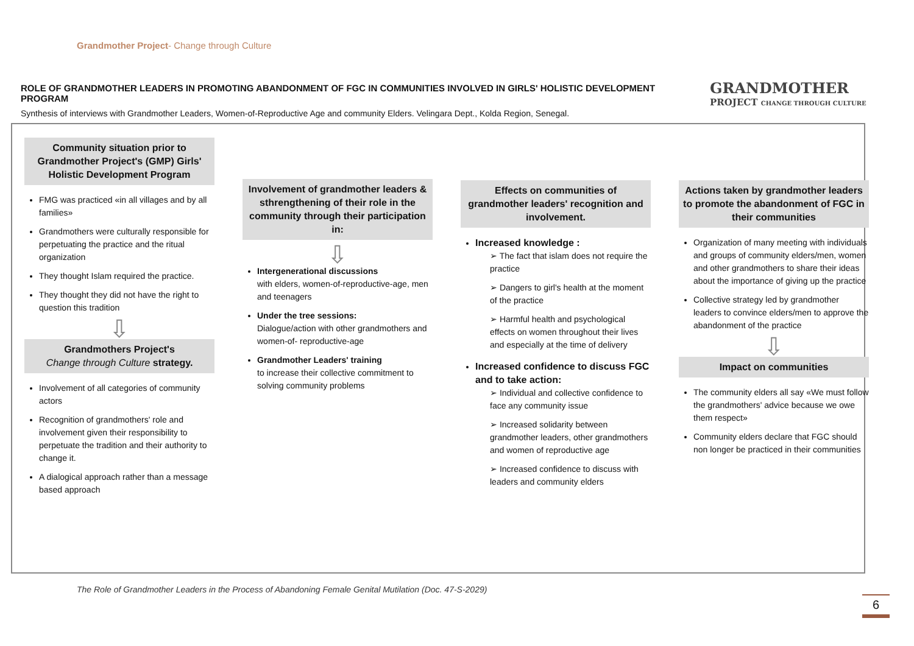Grandmother Project- Change through Culture
ROLE OF GRANDMOTHER LEADERS IN PROMOTING ABANDONMENT OF FGC IN COMMUNITIES INVOLVED IN GIRLS' HOLISTIC DEVELOPMENT PROGRAM
Synthesis of interviews with Grandmother Leaders, Women-of-Reproductive Age and community Elders. Velingara Dept., Kolda Region, Senegal.
GRANDMOTHER
PROJECT CHANGE THROUGH CULTURE
Community situation prior to Grandmother Project's (GMP) Girls' Holistic Development Program
FMG was practiced «in all villages and by all families»
Grandmothers were culturally responsible for perpetuating the practice and the ritual organization
They thought Islam required the practice.
They thought they did not have the right to question this tradition
⇩
Grandmothers Project's
Change through Culture strategy.
Involvement of all categories of community actors
Recognition of grandmothers' role and involvement given their responsibility to perpetuate the tradition and their authority to change it.
A dialogical approach rather than a message based approach
Involvement of grandmother leaders & sthrengthening of their role in the community through their participation in:
⇩
Intergenerational discussions
with elders, women-of-reproductive-age, men and teenagers
Under the tree sessions:
Dialogue/action with other grandmothers and women-of- reproductive-age
Grandmother Leaders' training
to increase their collective commitment to solving community problems
Effects on communities of grandmother leaders' recognition and involvement.
Increased knowledge :
➢ The fact that islam does not require the practice
➢ Dangers to girl's health at the moment of the practice
➢ Harmful health and psychological effects on women throughout their lives and especially at the time of delivery
Increased confidence to discuss FGC and to take action:
➢ Individual and collective confidence to face any community issue
➢ Increased solidarity between grandmother leaders, other grandmothers and women of reproductive age
➢ Increased confidence to discuss with leaders and community elders
Actions taken by grandmother leaders to promote the abandonment of FGC in their communities
Organization of many meeting with individuals and groups of community elders/men, women and other grandmothers to share their ideas about the importance of giving up the practice
Collective strategy led by grandmother leaders to convince elders/men to approve the abandonment of the practice
⇩
Impact on communities
The community elders all say «We must follow the grandmothers' advice because we owe them respect»
Community elders declare that FGC should non longer be practiced in their communities
The Role of Grandmother Leaders in the Process of Abandoning Female Genital Mutilation (Doc. 47-S-2029)
6